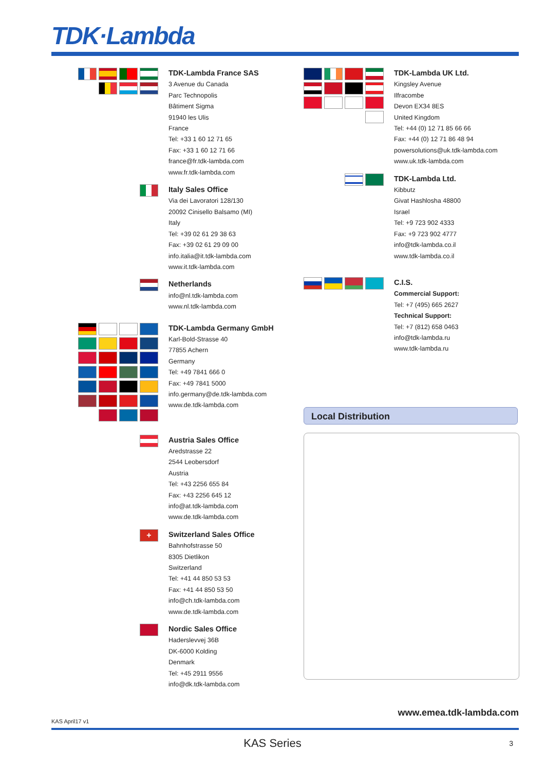TDK·Lambda
TDK-Lambda France SAS
3 Avenue du Canada
Parc Technopolis
Bâtiment Sigma
91940 les Ulis
France
Tel: +33 1 60 12 71 65
Fax: +33 1 60 12 71 66
france@fr.tdk-lambda.com
www.fr.tdk-lambda.com
Italy Sales Office
Via dei Lavoratori 128/130
20092 Cinisello Balsamo (MI)
Italy
Tel: +39 02 61 29 38 63
Fax: +39 02 61 29 09 00
info.italia@it.tdk-lambda.com
www.it.tdk-lambda.com
Netherlands
info@nl.tdk-lambda.com
www.nl.tdk-lambda.com
TDK-Lambda Germany GmbH
Karl-Bold-Strasse 40
77855 Achern
Germany
Tel: +49 7841 666 0
Fax: +49 7841 5000
info.germany@de.tdk-lambda.com
www.de.tdk-lambda.com
Austria Sales Office
Aredstrasse 22
2544 Leobersdorf
Austria
Tel: +43 2256 655 84
Fax: +43 2256 645 12
info@at.tdk-lambda.com
www.de.tdk-lambda.com
+
Switzerland Sales Office
Bahnhofstrasse 50
8305 Dietlikon
Switzerland
Tel: +41 44 850 53 53
Fax: +41 44 850 53 50
info@ch.tdk-lambda.com
www.de.tdk-lambda.com
Nordic Sales Office
Haderslevvej 36B
DK-6000 Kolding
Denmark
Tel: +45 2911 9556
info@dk.tdk-lambda.com
TDK-Lambda UK Ltd.
Kingsley Avenue
Ilfracombe
Devon EX34 8ES
United Kingdom
Tel: +44 (0) 12 71 85 66 66
Fax: +44 (0) 12 71 86 48 94
powersolutions@uk.tdk-lambda.com
www.uk.tdk-lambda.com
TDK-Lambda Ltd.
Kibbutz
Givat Hashlosha 48800
Israel
Tel: +9 723 902 4333
Fax: +9 723 902 4777
info@tdk-lambda.co.il
www.tdk-lambda.co.il
C.I.S.
Commercial Support:
Tel: +7 (495) 665 2627
Technical Support:
Tel: +7 (812) 658 0463
info@tdk-lambda.ru
www.tdk-lambda.ru
Local Distribution
www.emea.tdk-lambda.com
KAS April17 v1
KAS Series 3